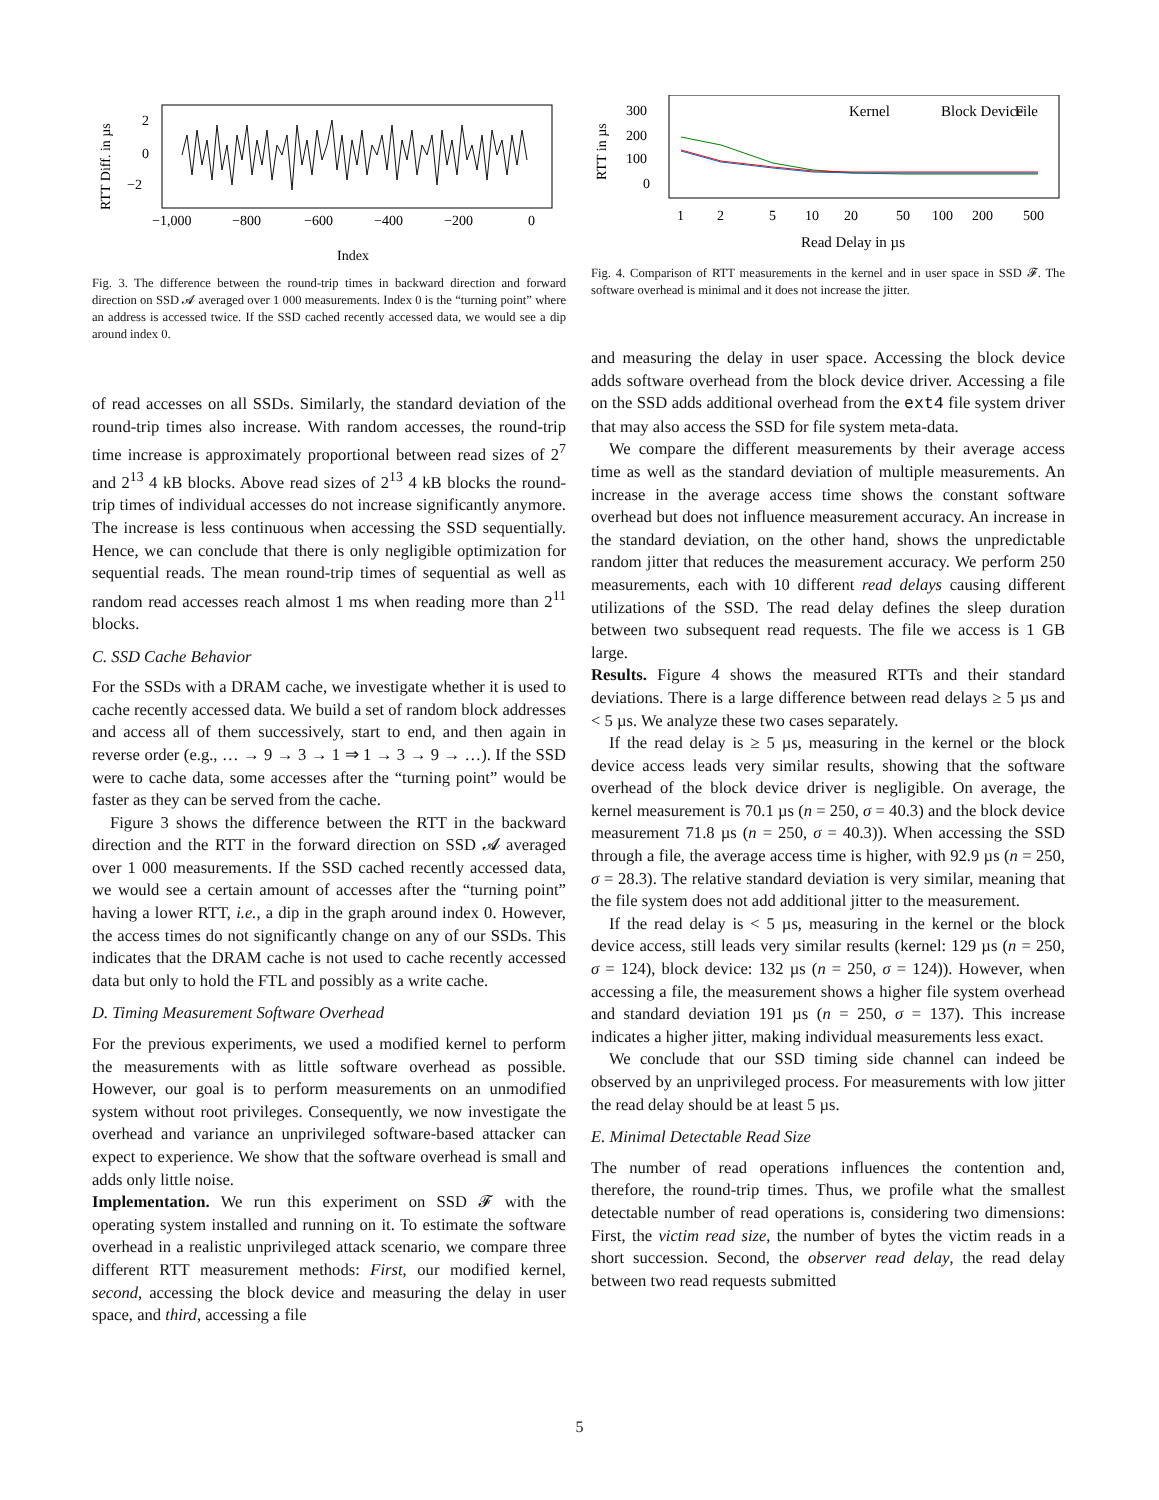2
0
−2
−1,000
−800
−600
−400
−200
0
Index
RTT Diff. in µs
Fig. 3. The difference between the round-trip times in backward direction and forward direction on SSD 𝓐 averaged over 1 000 measurements. Index 0 is the “turning point” where an address is accessed twice. If the SSD cached recently accessed data, we would see a dip around index 0.
of read accesses on all SSDs. Similarly, the standard deviation of the round-trip times also increase. With random accesses, the round-trip time increase is approximately proportional between read sizes of 2<sup>7</sup> and 2<sup>13</sup> 4 kB blocks. Above read sizes of 2<sup>13</sup> 4 kB blocks the round-trip times of individual accesses do not increase significantly anymore. The increase is less continuous when accessing the SSD sequentially. Hence, we can conclude that there is only negligible optimization for sequential reads. The mean round-trip times of sequential as well as random read accesses reach almost 1 ms when reading more than 2<sup>11</sup> blocks.
C. SSD Cache Behavior
For the SSDs with a DRAM cache, we investigate whether it is used to cache recently accessed data. We build a set of random block addresses and access all of them successively, start to end, and then again in reverse order (e.g., … → 9 → 3 → 1 ⇒ 1 → 3 → 9 → …). If the SSD were to cache data, some accesses after the “turning point” would be faster as they can be served from the cache.
Figure 3 shows the difference between the RTT in the backward direction and the RTT in the forward direction on SSD 𝓐 averaged over 1 000 measurements. If the SSD cached recently accessed data, we would see a certain amount of accesses after the “turning point” having a lower RTT, i.e., a dip in the graph around index 0. However, the access times do not significantly change on any of our SSDs. This indicates that the DRAM cache is not used to cache recently accessed data but only to hold the FTL and possibly as a write cache.
D. Timing Measurement Software Overhead
For the previous experiments, we used a modified kernel to perform the measurements with as little software overhead as possible. However, our goal is to perform measurements on an unmodified system without root privileges. Consequently, we now investigate the overhead and variance an unprivileged software-based attacker can expect to experience. We show that the software overhead is small and adds only little noise.
Implementation. We run this experiment on SSD 𝓕 with the operating system installed and running on it. To estimate the software overhead in a realistic unprivileged attack scenario, we compare three different RTT measurement methods: First, our modified kernel, second, accessing the block device and measuring the delay in user space, and third, accessing a file
Kernel
Block Device
File
300
200
100
0
1
2
5
10
20
50
100
200
500
Read Delay in µs
RTT in µs
Fig. 4. Comparison of RTT measurements in the kernel and in user space in SSD 𝓕. The software overhead is minimal and it does not increase the jitter.
and measuring the delay in user space. Accessing the block device adds software overhead from the block device driver. Accessing a file on the SSD adds additional overhead from the ext4 file system driver that may also access the SSD for file system meta-data.
We compare the different measurements by their average access time as well as the standard deviation of multiple measurements. An increase in the average access time shows the constant software overhead but does not influence measurement accuracy. An increase in the standard deviation, on the other hand, shows the unpredictable random jitter that reduces the measurement accuracy. We perform 250 measurements, each with 10 different read delays causing different utilizations of the SSD. The read delay defines the sleep duration between two subsequent read requests. The file we access is 1 GB large.
Results. Figure 4 shows the measured RTTs and their standard deviations. There is a large difference between read delays ≥ 5 µs and < 5 µs. We analyze these two cases separately.
If the read delay is ≥ 5 µs, measuring in the kernel or the block device access leads very similar results, showing that the software overhead of the block device driver is negligible. On average, the kernel measurement is 70.1 µs (n = 250, σ = 40.3) and the block device measurement 71.8 µs (n = 250, σ = 40.3)). When accessing the SSD through a file, the average access time is higher, with 92.9 µs (n = 250, σ = 28.3). The relative standard deviation is very similar, meaning that the file system does not add additional jitter to the measurement.
If the read delay is < 5 µs, measuring in the kernel or the block device access, still leads very similar results (kernel: 129 µs (n = 250, σ = 124), block device: 132 µs (n = 250, σ = 124)). However, when accessing a file, the measurement shows a higher file system overhead and standard deviation 191 µs (n = 250, σ = 137). This increase indicates a higher jitter, making individual measurements less exact.
We conclude that our SSD timing side channel can indeed be observed by an unprivileged process. For measurements with low jitter the read delay should be at least 5 µs.
E. Minimal Detectable Read Size
The number of read operations influences the contention and, therefore, the round-trip times. Thus, we profile what the smallest detectable number of read operations is, considering two dimensions: First, the victim read size, the number of bytes the victim reads in a short succession. Second, the observer read delay, the read delay between two read requests submitted
5